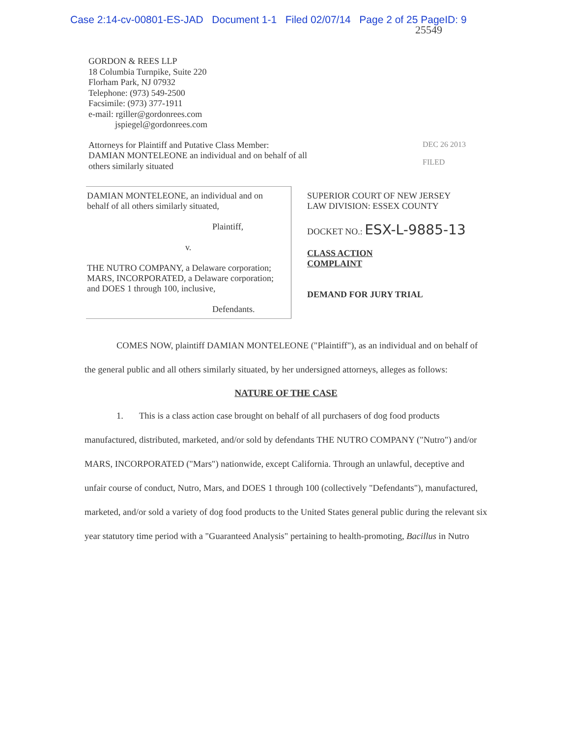Case 2:14-cv-00801-ES-JAD Document 1-1 Filed 02/07/14 Page 2 of 25 PageID: 9
25549
GORDON & REES LLP
18 Columbia Turnpike, Suite 220
Florham Park, NJ 07932
Telephone: (973) 549-2500
Facsimile: (973) 377-1911
e-mail: rgiller@gordonrees.com
jspiegel@gordonrees.com
Attorneys for Plaintiff and Putative Class Member:
DAMIAN MONTELEONE an individual and on behalf of all others similarly situated
DEC 26 2013
FILED
| DAMIAN MONTELEONE, an individual and on behalf of all others similarly situated, Plaintiff, v. THE NUTRO COMPANY, a Delaware corporation; MARS, INCORPORATED, a Delaware corporation; and DOES 1 through 100, inclusive, Defendants. | SUPERIOR COURT OF NEW JERSEY LAW DIVISION: ESSEX COUNTY DOCKET NO.: ESX-L-9885-13 CLASS ACTION COMPLAINT DEMAND FOR JURY TRIAL |
COMES NOW, plaintiff DAMIAN MONTELEONE ("Plaintiff"), as an individual and on behalf of the general public and all others similarly situated, by her undersigned attorneys, alleges as follows:
NATURE OF THE CASE
1. This is a class action case brought on behalf of all purchasers of dog food products manufactured, distributed, marketed, and/or sold by defendants THE NUTRO COMPANY ("Nutro") and/or MARS, INCORPORATED ("Mars") nationwide, except California. Through an unlawful, deceptive and unfair course of conduct, Nutro, Mars, and DOES 1 through 100 (collectively "Defendants"), manufactured, marketed, and/or sold a variety of dog food products to the United States general public during the relevant six year statutory time period with a "Guaranteed Analysis" pertaining to health-promoting, Bacillus in Nutro